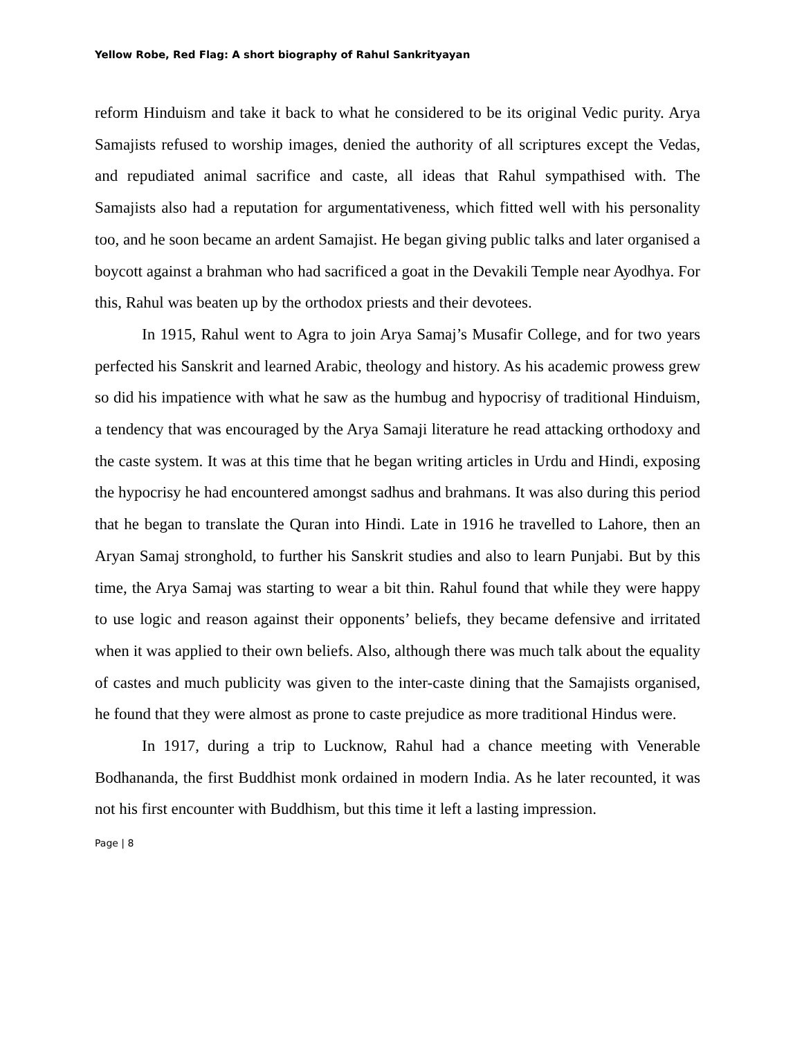Yellow Robe, Red Flag: A short biography of Rahul Sankrityayan
reform Hinduism and take it back to what he considered to be its original Vedic purity. Arya Samajists refused to worship images, denied the authority of all scriptures except the Vedas, and repudiated animal sacrifice and caste, all ideas that Rahul sympathised with. The Samajists also had a reputation for argumentativeness, which fitted well with his personality too, and he soon became an ardent Samajist. He began giving public talks and later organised a boycott against a brahman who had sacrificed a goat in the Devakili Temple near Ayodhya. For this, Rahul was beaten up by the orthodox priests and their devotees.
In 1915, Rahul went to Agra to join Arya Samaj’s Musafir College, and for two years perfected his Sanskrit and learned Arabic, theology and history. As his academic prowess grew so did his impatience with what he saw as the humbug and hypocrisy of traditional Hinduism, a tendency that was encouraged by the Arya Samaji literature he read attacking orthodoxy and the caste system. It was at this time that he began writing articles in Urdu and Hindi, exposing the hypocrisy he had encountered amongst sadhus and brahmans. It was also during this period that he began to translate the Quran into Hindi. Late in 1916 he travelled to Lahore, then an Aryan Samaj stronghold, to further his Sanskrit studies and also to learn Punjabi. But by this time, the Arya Samaj was starting to wear a bit thin. Rahul found that while they were happy to use logic and reason against their opponents’ beliefs, they became defensive and irritated when it was applied to their own beliefs. Also, although there was much talk about the equality of castes and much publicity was given to the inter-caste dining that the Samajists organised, he found that they were almost as prone to caste prejudice as more traditional Hindus were.
In 1917, during a trip to Lucknow, Rahul had a chance meeting with Venerable Bodhananda, the first Buddhist monk ordained in modern India. As he later recounted, it was not his first encounter with Buddhism, but this time it left a lasting impression.
Page | 8